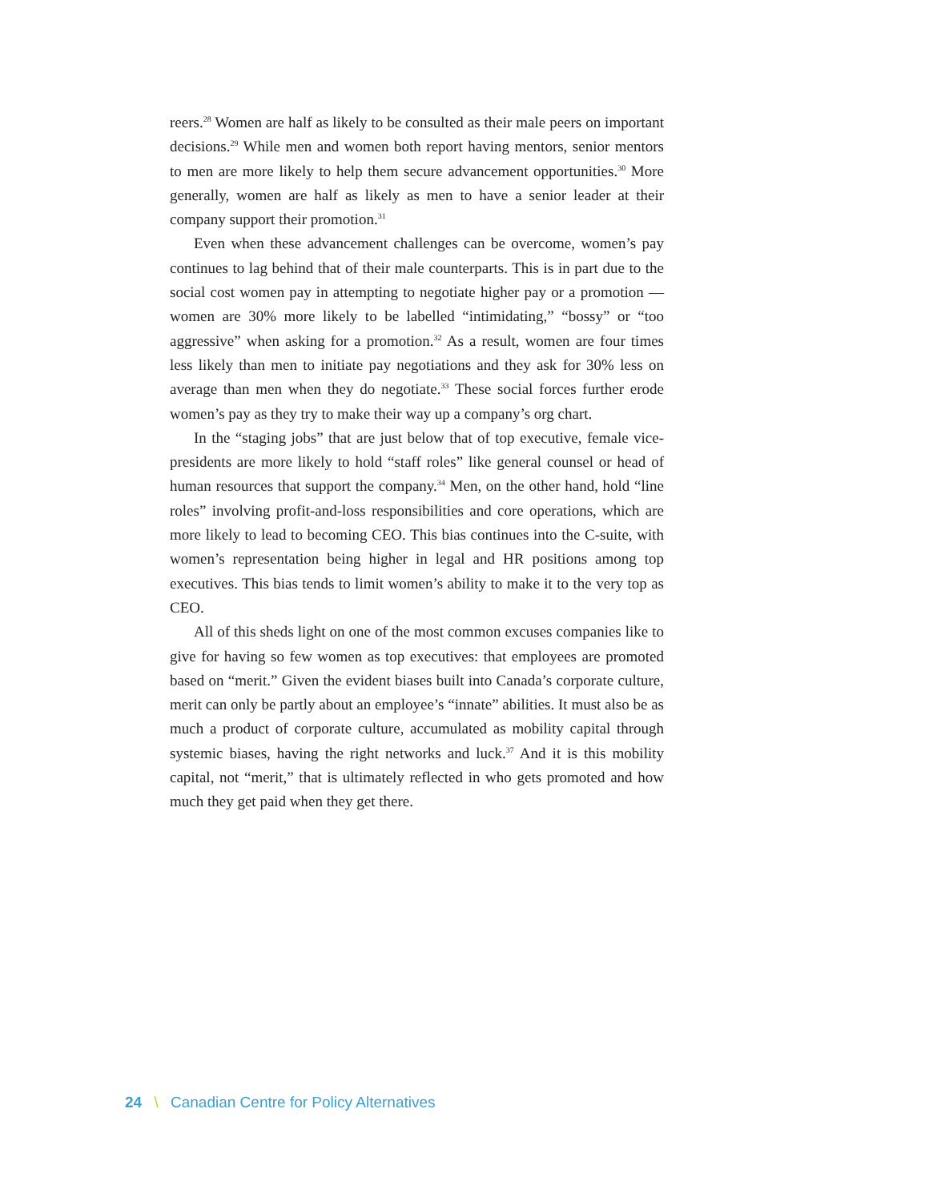reers.<sup>28</sup> Women are half as likely to be consulted as their male peers on important decisions.<sup>29</sup> While men and women both report having mentors, senior mentors to men are more likely to help them secure advancement opportunities.<sup>30</sup> More generally, women are half as likely as men to have a senior leader at their company support their promotion.<sup>31</sup>
Even when these advancement challenges can be overcome, women’s pay continues to lag behind that of their male counterparts. This is in part due to the social cost women pay in attempting to negotiate higher pay or a promotion — women are 30% more likely to be labelled “intimidating,” “bossy” or “too aggressive” when asking for a promotion.<sup>32</sup> As a result, women are four times less likely than men to initiate pay negotiations and they ask for 30% less on average than men when they do negotiate.<sup>33</sup> These social forces further erode women’s pay as they try to make their way up a company’s org chart.
In the “staging jobs” that are just below that of top executive, female vice-presidents are more likely to hold “staff roles” like general counsel or head of human resources that support the company.<sup>34</sup> Men, on the other hand, hold “line roles” involving profit-and-loss responsibilities and core operations, which are more likely to lead to becoming CEO. This bias continues into the C-suite, with women’s representation being higher in legal and HR positions among top executives. This bias tends to limit women’s ability to make it to the very top as CEO.
All of this sheds light on one of the most common excuses companies like to give for having so few women as top executives: that employees are promoted based on “merit.” Given the evident biases built into Canada’s corporate culture, merit can only be partly about an employee’s “innate” abilities. It must also be as much a product of corporate culture, accumulated as mobility capital through systemic biases, having the right networks and luck.<sup>37</sup> And it is this mobility capital, not “merit,” that is ultimately reflected in who gets promoted and how much they get paid when they get there.
24 \ Canadian Centre for Policy Alternatives